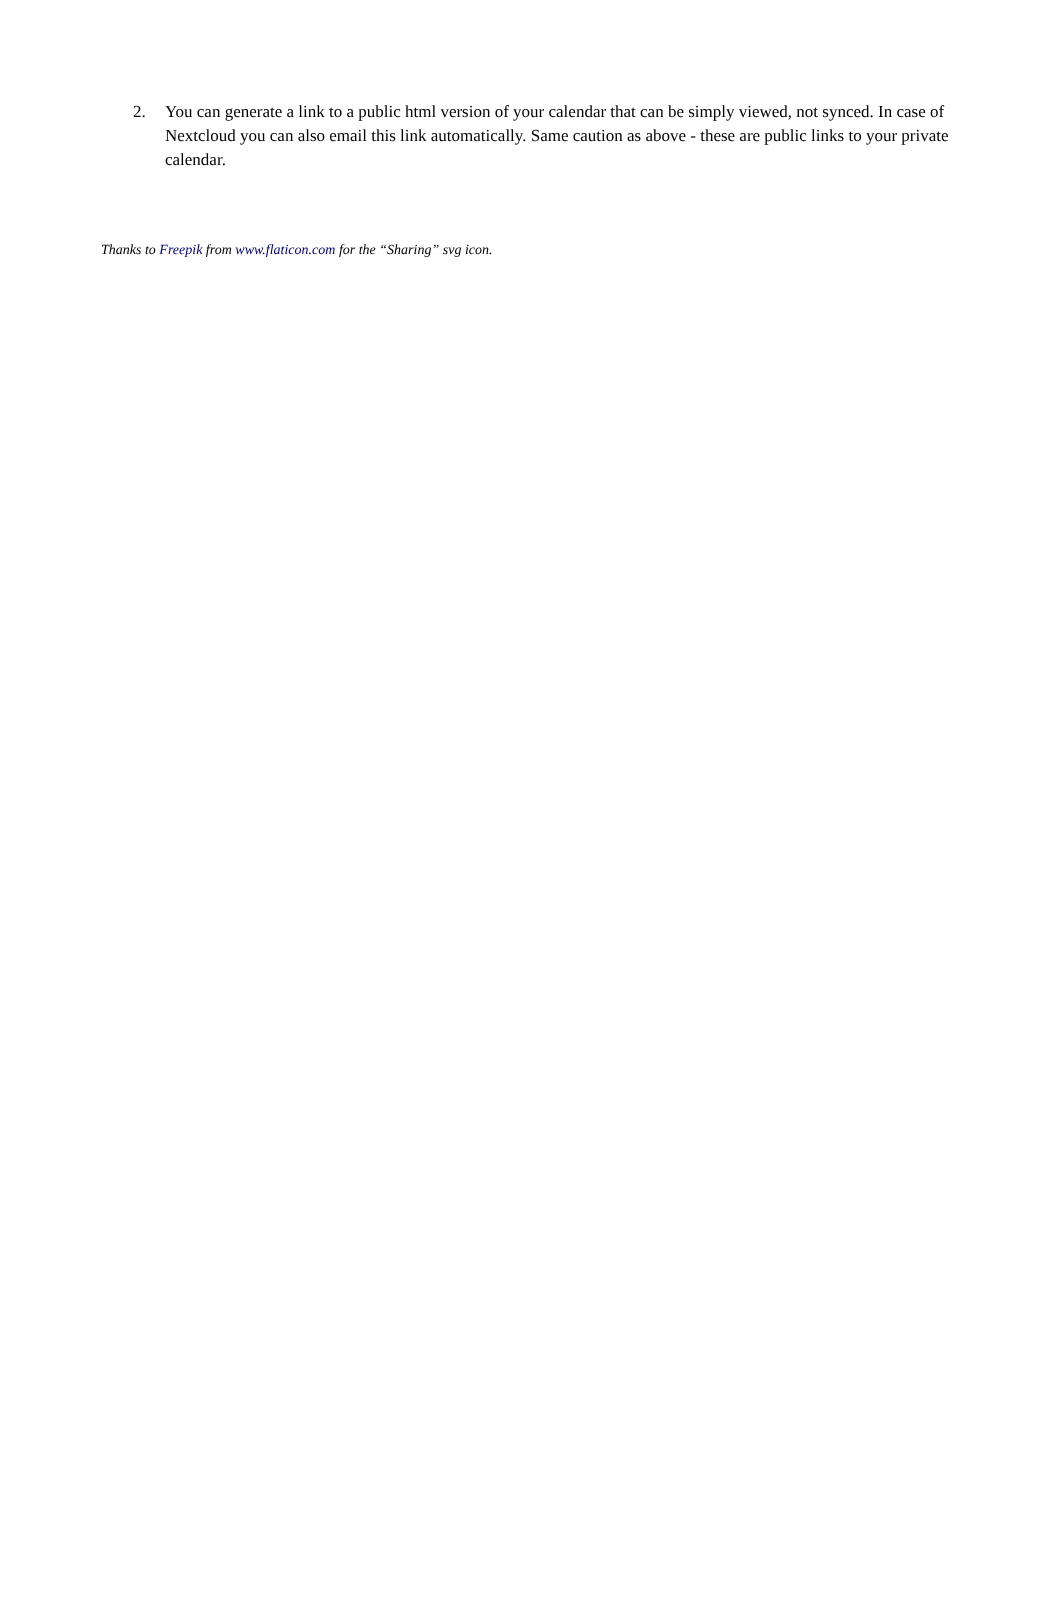2. You can generate a link to a public html version of your calendar that can be simply viewed, not synced. In case of Nextcloud you can also email this link automatically. Same caution as above - these are public links to your private calendar.
Thanks to Freepik from www.flaticon.com for the “Sharing” svg icon.